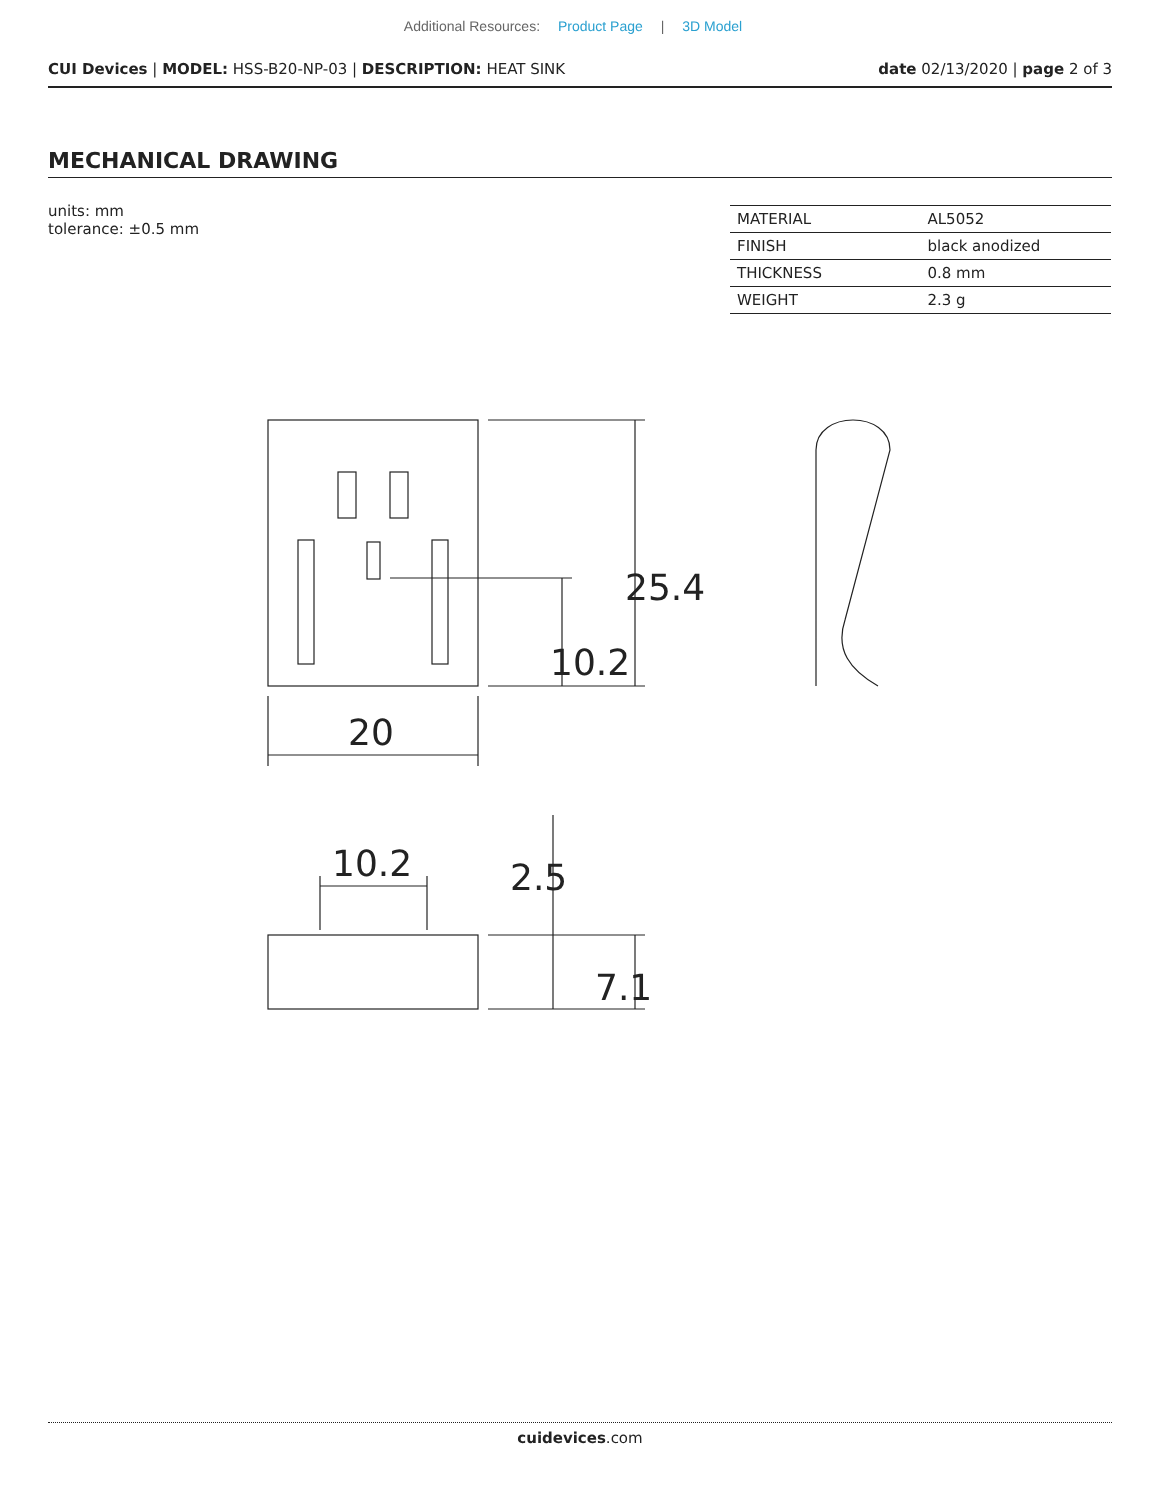Additional Resources: Product Page | 3D Model
CUI Devices | MODEL: HSS-B20-NP-03 | DESCRIPTION: HEAT SINK
date 02/13/2020 | page 2 of 3
MECHANICAL DRAWING
units: mm
tolerance: ±0.5 mm
| MATERIAL | AL5052 |
| FINISH | black anodized |
| THICKNESS | 0.8 mm |
| WEIGHT | 2.3 g |
20
10.2
25.4
10.2
2.5
7.1
cuidevices.com